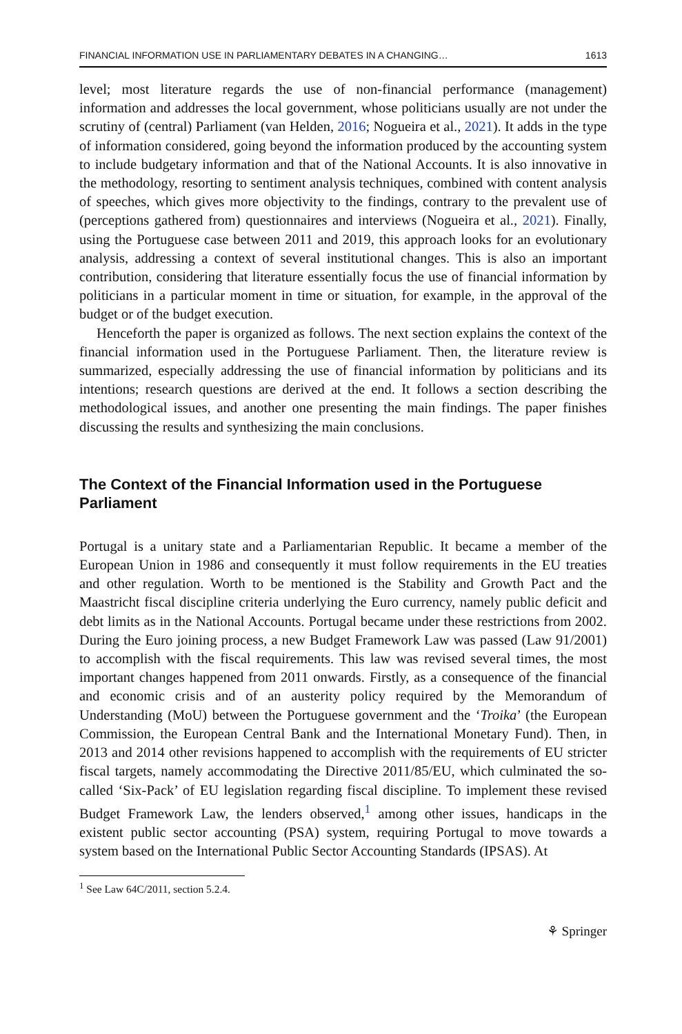FINANCIAL INFORMATION USE IN PARLIAMENTARY DEBATES IN A CHANGING… 1613
level; most literature regards the use of non-financial performance (management) information and addresses the local government, whose politicians usually are not under the scrutiny of (central) Parliament (van Helden, 2016; Nogueira et al., 2021). It adds in the type of information considered, going beyond the information produced by the accounting system to include budgetary information and that of the National Accounts. It is also innovative in the methodology, resorting to sentiment analysis techniques, combined with content analysis of speeches, which gives more objectivity to the findings, contrary to the prevalent use of (perceptions gathered from) questionnaires and interviews (Nogueira et al., 2021). Finally, using the Portuguese case between 2011 and 2019, this approach looks for an evolutionary analysis, addressing a context of several institutional changes. This is also an important contribution, considering that literature essentially focus the use of financial information by politicians in a particular moment in time or situation, for example, in the approval of the budget or of the budget execution.
Henceforth the paper is organized as follows. The next section explains the context of the financial information used in the Portuguese Parliament. Then, the literature review is summarized, especially addressing the use of financial information by politicians and its intentions; research questions are derived at the end. It follows a section describing the methodological issues, and another one presenting the main findings. The paper finishes discussing the results and synthesizing the main conclusions.
The Context of the Financial Information used in the Portuguese Parliament
Portugal is a unitary state and a Parliamentarian Republic. It became a member of the European Union in 1986 and consequently it must follow requirements in the EU treaties and other regulation. Worth to be mentioned is the Stability and Growth Pact and the Maastricht fiscal discipline criteria underlying the Euro currency, namely public deficit and debt limits as in the National Accounts. Portugal became under these restrictions from 2002. During the Euro joining process, a new Budget Framework Law was passed (Law 91/2001) to accomplish with the fiscal requirements. This law was revised several times, the most important changes happened from 2011 onwards. Firstly, as a consequence of the financial and economic crisis and of an austerity policy required by the Memorandum of Understanding (MoU) between the Portuguese government and the ‘Troika’ (the European Commission, the European Central Bank and the International Monetary Fund). Then, in 2013 and 2014 other revisions happened to accomplish with the requirements of EU stricter fiscal targets, namely accommodating the Directive 2011/85/EU, which culminated the so-called ‘Six-Pack’ of EU legislation regarding fiscal discipline. To implement these revised Budget Framework Law, the lenders observed,<sup>1</sup> among other issues, handicaps in the existent public sector accounting (PSA) system, requiring Portugal to move towards a system based on the International Public Sector Accounting Standards (IPSAS). At
<sup>1</sup> See Law 64C/2011, section 5.2.4.
⚘ Springer